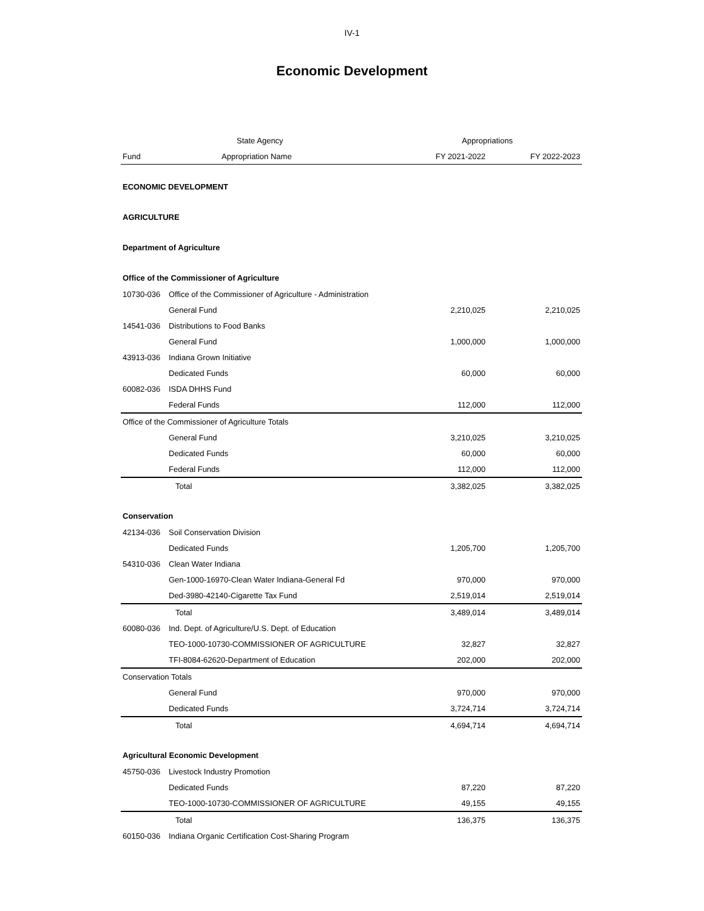IV-1
Economic Development
| | State Agency | Appropriations | |
| --- | --- | --- | --- |
| Fund | Appropriation Name | FY 2021-2022 | FY 2022-2023 |
| ECONOMIC DEVELOPMENT | | | |
| AGRICULTURE | | | |
| Department of Agriculture | | | |
| Office of the Commissioner of Agriculture | | | |
| 10730-036 | Office of the Commissioner of Agriculture - Administration | | |
| | General Fund | 2,210,025 | 2,210,025 |
| 14541-036 | Distributions to Food Banks | | |
| | General Fund | 1,000,000 | 1,000,000 |
| 43913-036 | Indiana Grown Initiative | | |
| | Dedicated Funds | 60,000 | 60,000 |
| 60082-036 | ISDA DHHS Fund | | |
| | Federal Funds | 112,000 | 112,000 |
| Office of the Commissioner of Agriculture Totals | | | |
| | General Fund | 3,210,025 | 3,210,025 |
| | Dedicated Funds | 60,000 | 60,000 |
| | Federal Funds | 112,000 | 112,000 |
| | Total | 3,382,025 | 3,382,025 |
| Conservation | | | |
| 42134-036 | Soil Conservation Division | | |
| | Dedicated Funds | 1,205,700 | 1,205,700 |
| 54310-036 | Clean Water Indiana | | |
| | Gen-1000-16970-Clean Water Indiana-General Fd | 970,000 | 970,000 |
| | Ded-3980-42140-Cigarette Tax Fund | 2,519,014 | 2,519,014 |
| | Total | 3,489,014 | 3,489,014 |
| 60080-036 | Ind. Dept. of Agriculture/U.S. Dept. of Education | | |
| | TEO-1000-10730-COMMISSIONER OF AGRICULTURE | 32,827 | 32,827 |
| | TFI-8084-62620-Department of Education | 202,000 | 202,000 |
| Conservation Totals | | | |
| | General Fund | 970,000 | 970,000 |
| | Dedicated Funds | 3,724,714 | 3,724,714 |
| | Total | 4,694,714 | 4,694,714 |
| Agricultural Economic Development | | | |
| 45750-036 | Livestock Industry Promotion | | |
| | Dedicated Funds | 87,220 | 87,220 |
| | TEO-1000-10730-COMMISSIONER OF AGRICULTURE | 49,155 | 49,155 |
| | Total | 136,375 | 136,375 |
| 60150-036 | Indiana Organic Certification Cost-Sharing Program | | |